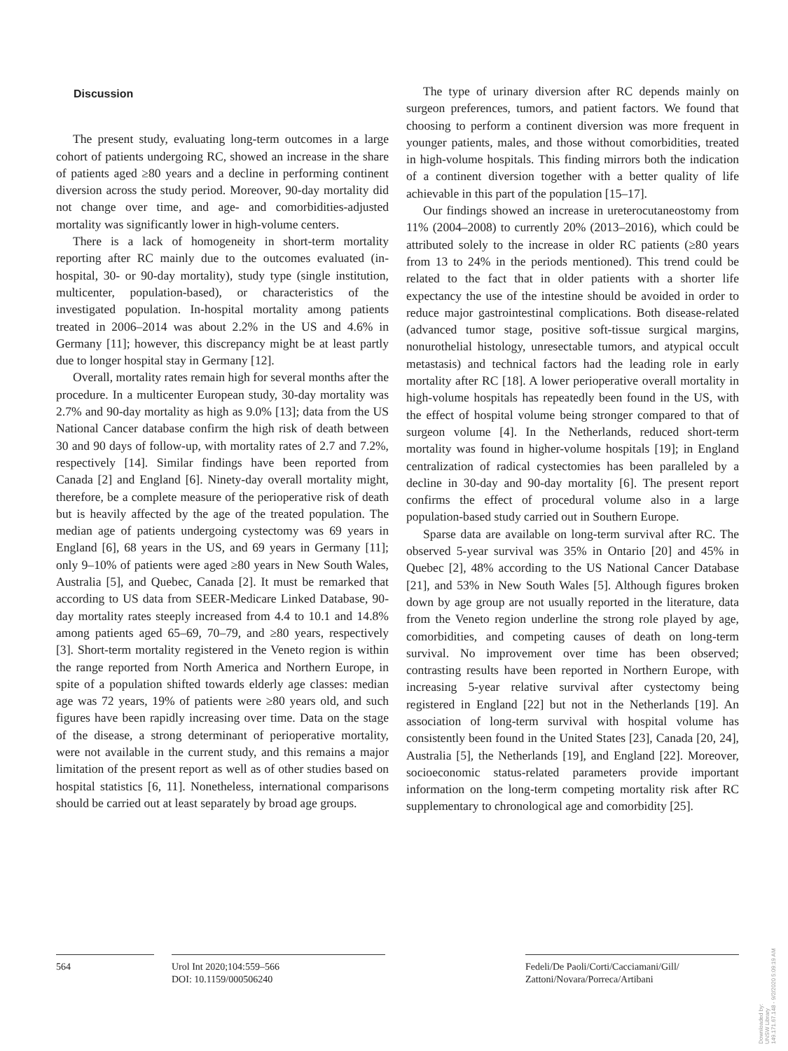Discussion
The present study, evaluating long-term outcomes in a large cohort of patients undergoing RC, showed an increase in the share of patients aged ≥80 years and a decline in performing continent diversion across the study period. Moreover, 90-day mortality did not change over time, and age- and comorbidities-adjusted mortality was significantly lower in high-volume centers.
There is a lack of homogeneity in short-term mortality reporting after RC mainly due to the outcomes evaluated (in-hospital, 30- or 90-day mortality), study type (single institution, multicenter, population-based), or characteristics of the investigated population. In-hospital mortality among patients treated in 2006–2014 was about 2.2% in the US and 4.6% in Germany [11]; however, this discrepancy might be at least partly due to longer hospital stay in Germany [12].
Overall, mortality rates remain high for several months after the procedure. In a multicenter European study, 30-day mortality was 2.7% and 90-day mortality as high as 9.0% [13]; data from the US National Cancer database confirm the high risk of death between 30 and 90 days of follow-up, with mortality rates of 2.7 and 7.2%, respectively [14]. Similar findings have been reported from Canada [2] and England [6]. Ninety-day overall mortality might, therefore, be a complete measure of the perioperative risk of death but is heavily affected by the age of the treated population. The median age of patients undergoing cystectomy was 69 years in England [6], 68 years in the US, and 69 years in Germany [11]; only 9–10% of patients were aged ≥80 years in New South Wales, Australia [5], and Quebec, Canada [2]. It must be remarked that according to US data from SEER-Medicare Linked Database, 90-day mortality rates steeply increased from 4.4 to 10.1 and 14.8% among patients aged 65–69, 70–79, and ≥80 years, respectively [3]. Short-term mortality registered in the Veneto region is within the range reported from North America and Northern Europe, in spite of a population shifted towards elderly age classes: median age was 72 years, 19% of patients were ≥80 years old, and such figures have been rapidly increasing over time. Data on the stage of the disease, a strong determinant of perioperative mortality, were not available in the current study, and this remains a major limitation of the present report as well as of other studies based on hospital statistics [6, 11]. Nonetheless, international comparisons should be carried out at least separately by broad age groups.
The type of urinary diversion after RC depends mainly on surgeon preferences, tumors, and patient factors. We found that choosing to perform a continent diversion was more frequent in younger patients, males, and those without comorbidities, treated in high-volume hospitals. This finding mirrors both the indication of a continent diversion together with a better quality of life achievable in this part of the population [15–17].
Our findings showed an increase in ureterocutaneostomy from 11% (2004–2008) to currently 20% (2013–2016), which could be attributed solely to the increase in older RC patients (≥80 years from 13 to 24% in the periods mentioned). This trend could be related to the fact that in older patients with a shorter life expectancy the use of the intestine should be avoided in order to reduce major gastrointestinal complications. Both disease-related (advanced tumor stage, positive soft-tissue surgical margins, nonurothelial histology, unresectable tumors, and atypical occult metastasis) and technical factors had the leading role in early mortality after RC [18]. A lower perioperative overall mortality in high-volume hospitals has repeatedly been found in the US, with the effect of hospital volume being stronger compared to that of surgeon volume [4]. In the Netherlands, reduced short-term mortality was found in higher-volume hospitals [19]; in England centralization of radical cystectomies has been paralleled by a decline in 30-day and 90-day mortality [6]. The present report confirms the effect of procedural volume also in a large population-based study carried out in Southern Europe.
Sparse data are available on long-term survival after RC. The observed 5-year survival was 35% in Ontario [20] and 45% in Quebec [2], 48% according to the US National Cancer Database [21], and 53% in New South Wales [5]. Although figures broken down by age group are not usually reported in the literature, data from the Veneto region underline the strong role played by age, comorbidities, and competing causes of death on long-term survival. No improvement over time has been observed; contrasting results have been reported in Northern Europe, with increasing 5-year relative survival after cystectomy being registered in England [22] but not in the Netherlands [19]. An association of long-term survival with hospital volume has consistently been found in the United States [23], Canada [20, 24], Australia [5], the Netherlands [19], and England [22]. Moreover, socioeconomic status-related parameters provide important information on the long-term competing mortality risk after RC supplementary to chronological age and comorbidity [25].
564 Urol Int 2020;104:559–566
DOI: 10.1159/000506240
Fedeli/De Paoli/Corti/Cacciamani/Gill/
Zattoni/Novara/Porreca/Artibani
Downloaded by:
UNSW Library
149.171.67.148 - 9/2/2020 5:09:19 AM